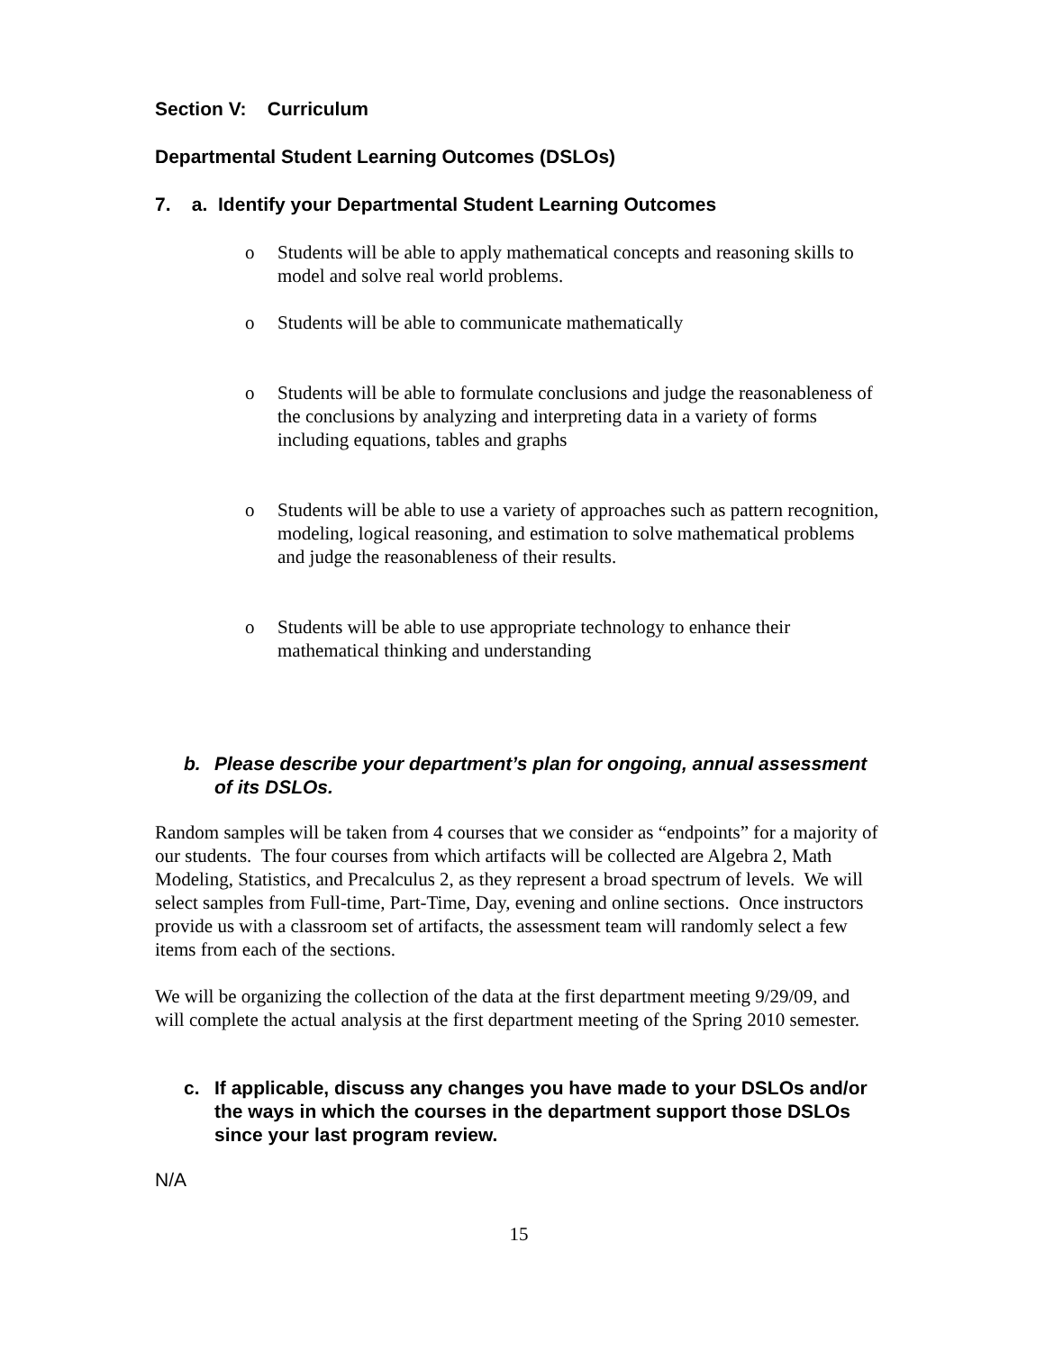Section V: Curriculum
Departmental Student Learning Outcomes (DSLOs)
7. a. Identify your Departmental Student Learning Outcomes
o Students will be able to apply mathematical concepts and reasoning skills to model and solve real world problems.
o Students will be able to communicate mathematically
o Students will be able to formulate conclusions and judge the reasonableness of the conclusions by analyzing and interpreting data in a variety of forms including equations, tables and graphs
o Students will be able to use a variety of approaches such as pattern recognition, modeling, logical reasoning, and estimation to solve mathematical problems and judge the reasonableness of their results.
o Students will be able to use appropriate technology to enhance their mathematical thinking and understanding
b. Please describe your department’s plan for ongoing, annual assessment of its DSLOs.
Random samples will be taken from 4 courses that we consider as “endpoints” for a majority of our students. The four courses from which artifacts will be collected are Algebra 2, Math Modeling, Statistics, and Precalculus 2, as they represent a broad spectrum of levels. We will select samples from Full-time, Part-Time, Day, evening and online sections. Once instructors provide us with a classroom set of artifacts, the assessment team will randomly select a few items from each of the sections.
We will be organizing the collection of the data at the first department meeting 9/29/09, and will complete the actual analysis at the first department meeting of the Spring 2010 semester.
c. If applicable, discuss any changes you have made to your DSLOs and/or the ways in which the courses in the department support those DSLOs since your last program review.
N/A
15